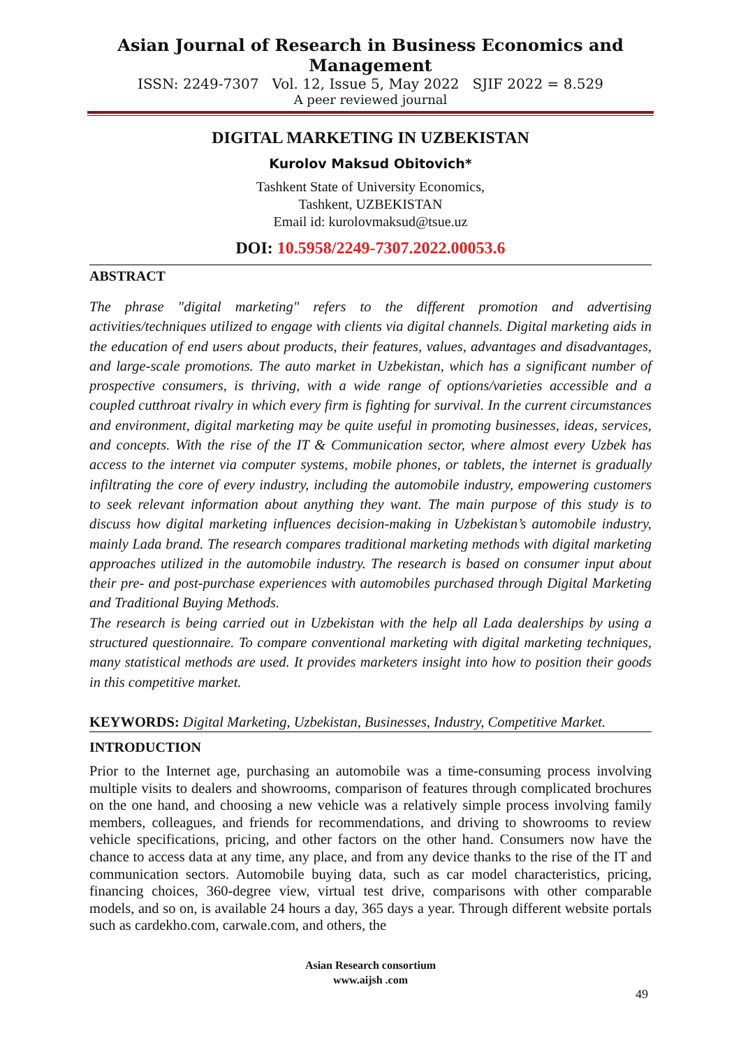Asian Journal of Research in Business Economics and Management
ISSN: 2249-7307 Vol. 12, Issue 5, May 2022 SJIF 2022 = 8.529
A peer reviewed journal
DIGITAL MARKETING IN UZBEKISTAN
Kurolov Maksud Obitovich*
Tashkent State of University Economics,
Tashkent, UZBEKISTAN
Email id: kurolovmaksud@tsue.uz
DOI: 10.5958/2249-7307.2022.00053.6
ABSTRACT
The phrase "digital marketing" refers to the different promotion and advertising activities/techniques utilized to engage with clients via digital channels. Digital marketing aids in the education of end users about products, their features, values, advantages and disadvantages, and large-scale promotions. The auto market in Uzbekistan, which has a significant number of prospective consumers, is thriving, with a wide range of options/varieties accessible and a coupled cutthroat rivalry in which every firm is fighting for survival. In the current circumstances and environment, digital marketing may be quite useful in promoting businesses, ideas, services, and concepts. With the rise of the IT & Communication sector, where almost every Uzbek has access to the internet via computer systems, mobile phones, or tablets, the internet is gradually infiltrating the core of every industry, including the automobile industry, empowering customers to seek relevant information about anything they want. The main purpose of this study is to discuss how digital marketing influences decision-making in Uzbekistan’s automobile industry, mainly Lada brand. The research compares traditional marketing methods with digital marketing approaches utilized in the automobile industry. The research is based on consumer input about their pre- and post-purchase experiences with automobiles purchased through Digital Marketing and Traditional Buying Methods.
The research is being carried out in Uzbekistan with the help all Lada dealerships by using a structured questionnaire. To compare conventional marketing with digital marketing techniques, many statistical methods are used. It provides marketers insight into how to position their goods in this competitive market.
KEYWORDS: Digital Marketing, Uzbekistan, Businesses, Industry, Competitive Market.
INTRODUCTION
Prior to the Internet age, purchasing an automobile was a time-consuming process involving multiple visits to dealers and showrooms, comparison of features through complicated brochures on the one hand, and choosing a new vehicle was a relatively simple process involving family members, colleagues, and friends for recommendations, and driving to showrooms to review vehicle specifications, pricing, and other factors on the other hand. Consumers now have the chance to access data at any time, any place, and from any device thanks to the rise of the IT and communication sectors. Automobile buying data, such as car model characteristics, pricing, financing choices, 360-degree view, virtual test drive, comparisons with other comparable models, and so on, is available 24 hours a day, 365 days a year. Through different website portals such as cardekho.com, carwale.com, and others, the
Asian Research consortium
www.aijsh .com
49